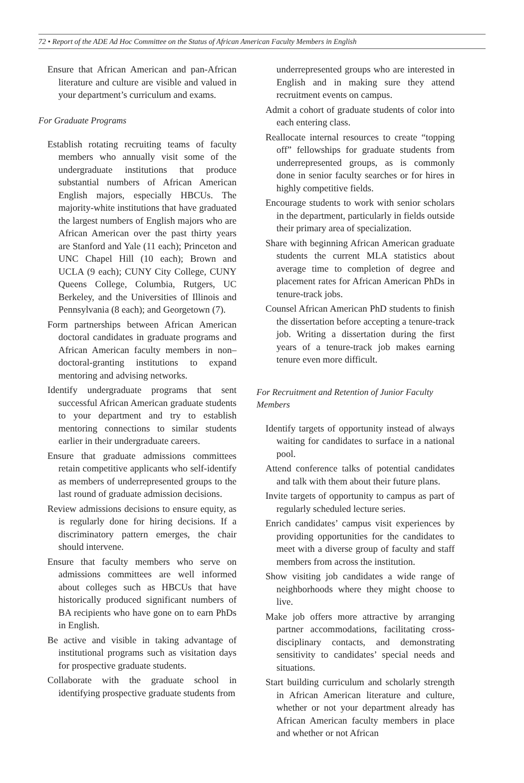72 • Report of the ADE Ad Hoc Committee on the Status of African American Faculty Members in English
Ensure that African American and pan-African literature and culture are visible and valued in your department’s curriculum and exams.
For Graduate Programs
Establish rotating recruiting teams of faculty members who annually visit some of the undergraduate institutions that produce substantial numbers of African American English majors, especially HBCUs. The majority-white institutions that have graduated the largest numbers of English majors who are African American over the past thirty years are Stanford and Yale (11 each); Princeton and UNC Chapel Hill (10 each); Brown and UCLA (9 each); CUNY City College, CUNY Queens College, Columbia, Rutgers, UC Berkeley, and the Universities of Illinois and Pennsylvania (8 each); and Georgetown (7).
Form partnerships between African American doctoral candidates in graduate programs and African American faculty members in non–doctoral-granting institutions to expand mentoring and advising networks.
Identify undergraduate programs that sent successful African American graduate students to your department and try to establish mentoring connections to similar students earlier in their undergraduate careers.
Ensure that graduate admissions committees retain competitive applicants who self-identify as members of underrepresented groups to the last round of graduate admission decisions.
Review admissions decisions to ensure equity, as is regularly done for hiring decisions. If a discriminatory pattern emerges, the chair should intervene.
Ensure that faculty members who serve on admissions committees are well informed about colleges such as HBCUs that have historically produced significant numbers of BA recipients who have gone on to earn PhDs in English.
Be active and visible in taking advantage of institutional programs such as visitation days for prospective graduate students.
Collaborate with the graduate school in identifying prospective graduate students from
underrepresented groups who are interested in English and in making sure they attend recruitment events on campus.
Admit a cohort of graduate students of color into each entering class.
Reallocate internal resources to create “topping off” fellowships for graduate students from underrepresented groups, as is commonly done in senior faculty searches or for hires in highly competitive fields.
Encourage students to work with senior scholars in the department, particularly in fields outside their primary area of specialization.
Share with beginning African American graduate students the current MLA statistics about average time to completion of degree and placement rates for African American PhDs in tenure-track jobs.
Counsel African American PhD students to finish the dissertation before accepting a tenure-track job. Writing a dissertation during the first years of a tenure-track job makes earning tenure even more difficult.
For Recruitment and Retention of Junior Faculty Members
Identify targets of opportunity instead of always waiting for candidates to surface in a national pool.
Attend conference talks of potential candidates and talk with them about their future plans.
Invite targets of opportunity to campus as part of regularly scheduled lecture series.
Enrich candidates’ campus visit experiences by providing opportunities for the candidates to meet with a diverse group of faculty and staff members from across the institution.
Show visiting job candidates a wide range of neighborhoods where they might choose to live.
Make job offers more attractive by arranging partner accommodations, facilitating cross-disciplinary contacts, and demonstrating sensitivity to candidates’ special needs and situations.
Start building curriculum and scholarly strength in African American literature and culture, whether or not your department already has African American faculty members in place and whether or not African